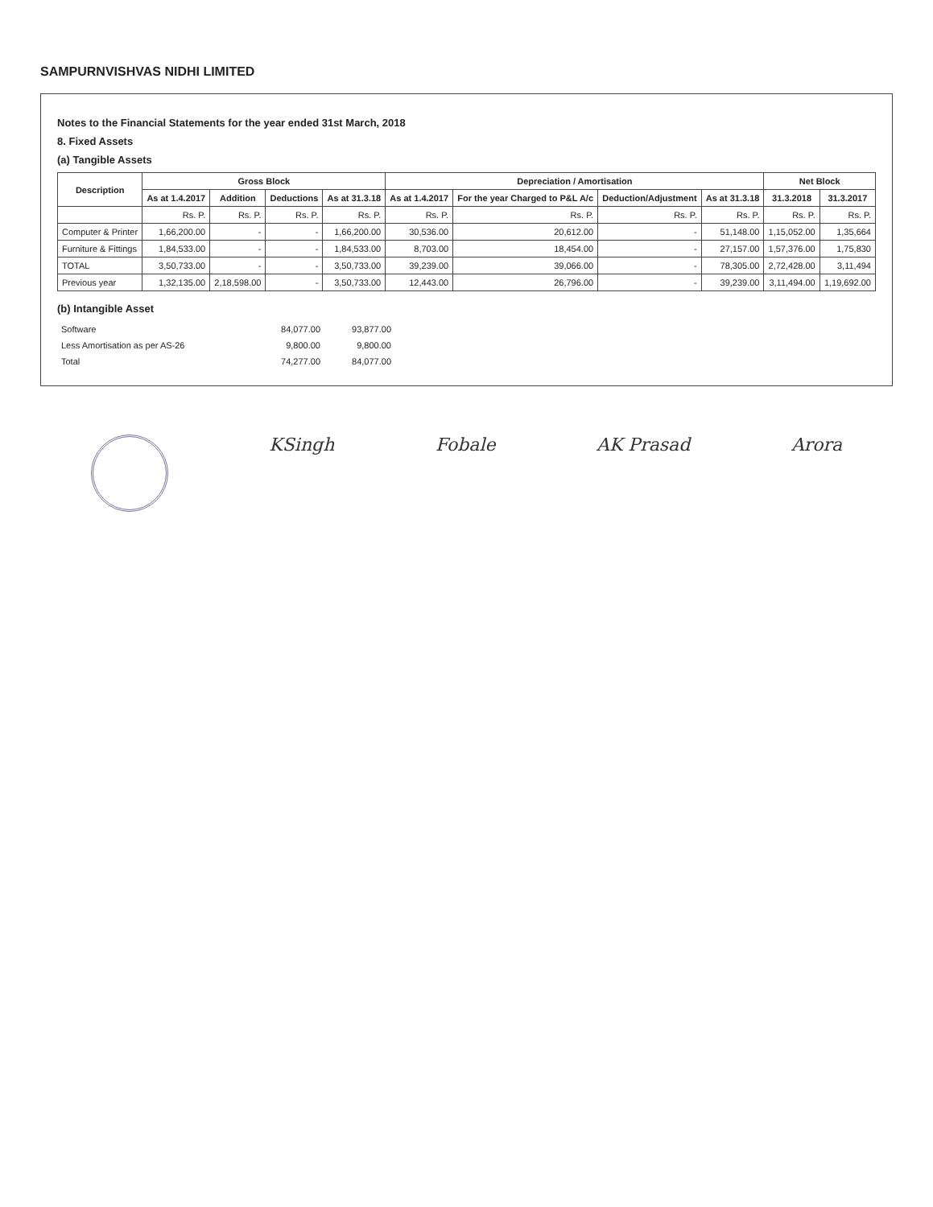SAMPURNVISHVAS NIDHI LIMITED
Notes to the Financial Statements for the year ended 31st March, 2018
8. Fixed Assets
(a) Tangible Assets
| Description | Gross Block | | | | Depreciation / Amortisation | | | | Net Block | |
| --- | --- | --- | --- | --- | --- | --- | --- | --- | --- | --- |
| | As at 1.4.2017 | Addition | Deductions | As at 31.3.18 | As at 1.4.2017 | For the year Charged to P&L A/c | Deduction/Adjustment | As at 31.3.18 | 31.3.2018 | 31.3.2017 |
| | Rs. P. | Rs. P. | Rs. P. | Rs. P. | Rs. P. | Rs. P. | Rs. P. | Rs. P. | Rs. P. | Rs. P. |
| Computer & Printer | 1,66,200.00 | - | - | 1,66,200.00 | 30,536.00 | 20,612.00 | - | 51,148.00 | 1,15,052.00 | 1,35,664 |
| Furniture & Fittings | 1,84,533.00 | - | - | 1,84,533.00 | 8,703.00 | 18,454.00 | - | 27,157.00 | 1,57,376.00 | 1,75,830 |
| TOTAL | 3,50,733.00 | - | - | 3,50,733.00 | 39,239.00 | 39,066.00 | - | 78,305.00 | 2,72,428.00 | 3,11,494 |
| Previous year | 1,32,135.00 | 2,18,598.00 | - | 3,50,733.00 | 12,443.00 | 26,796.00 | - | 39,239.00 | 3,11,494.00 | 1,19,692.00 |
(b) Intangible Asset
| Software | 84,077.00 | 93,877.00 |
| Less Amortisation as per AS-26 | 9,800.00 | 9,800.00 |
| Total | 74,277.00 | 84,077.00 |
KSingh Fobale AK Prasad Arora